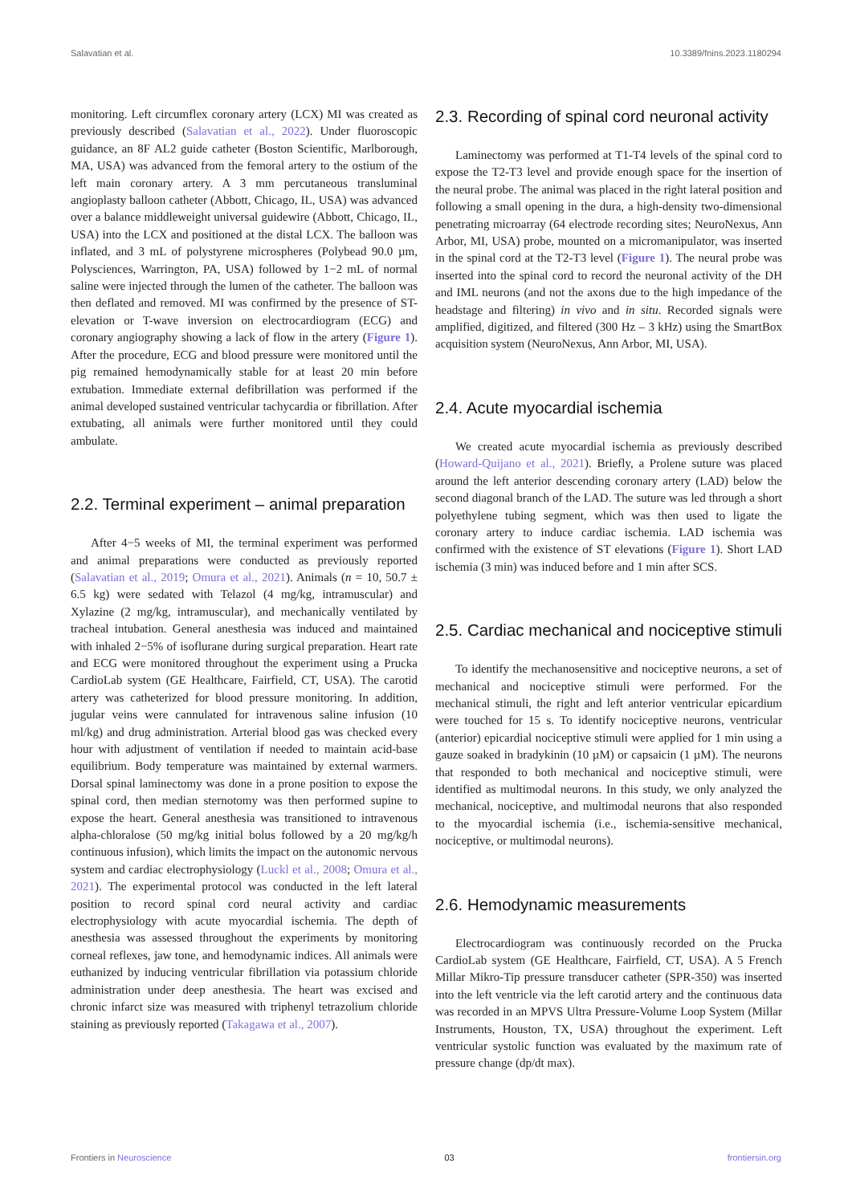Salavatian et al. 10.3389/fnins.2023.1180294
monitoring. Left circumflex coronary artery (LCX) MI was created as previously described (Salavatian et al., 2022). Under fluoroscopic guidance, an 8F AL2 guide catheter (Boston Scientific, Marlborough, MA, USA) was advanced from the femoral artery to the ostium of the left main coronary artery. A 3 mm percutaneous transluminal angioplasty balloon catheter (Abbott, Chicago, IL, USA) was advanced over a balance middleweight universal guidewire (Abbott, Chicago, IL, USA) into the LCX and positioned at the distal LCX. The balloon was inflated, and 3 mL of polystyrene microspheres (Polybead 90.0 µm, Polysciences, Warrington, PA, USA) followed by 1−2 mL of normal saline were injected through the lumen of the catheter. The balloon was then deflated and removed. MI was confirmed by the presence of ST-elevation or T-wave inversion on electrocardiogram (ECG) and coronary angiography showing a lack of flow in the artery (Figure 1). After the procedure, ECG and blood pressure were monitored until the pig remained hemodynamically stable for at least 20 min before extubation. Immediate external defibrillation was performed if the animal developed sustained ventricular tachycardia or fibrillation. After extubating, all animals were further monitored until they could ambulate.
2.2. Terminal experiment – animal preparation
After 4−5 weeks of MI, the terminal experiment was performed and animal preparations were conducted as previously reported (Salavatian et al., 2019; Omura et al., 2021). Animals (n = 10, 50.7 ± 6.5 kg) were sedated with Telazol (4 mg/kg, intramuscular) and Xylazine (2 mg/kg, intramuscular), and mechanically ventilated by tracheal intubation. General anesthesia was induced and maintained with inhaled 2−5% of isoflurane during surgical preparation. Heart rate and ECG were monitored throughout the experiment using a Prucka CardioLab system (GE Healthcare, Fairfield, CT, USA). The carotid artery was catheterized for blood pressure monitoring. In addition, jugular veins were cannulated for intravenous saline infusion (10 ml/kg) and drug administration. Arterial blood gas was checked every hour with adjustment of ventilation if needed to maintain acid-base equilibrium. Body temperature was maintained by external warmers. Dorsal spinal laminectomy was done in a prone position to expose the spinal cord, then median sternotomy was then performed supine to expose the heart. General anesthesia was transitioned to intravenous alpha-chloralose (50 mg/kg initial bolus followed by a 20 mg/kg/h continuous infusion), which limits the impact on the autonomic nervous system and cardiac electrophysiology (Luckl et al., 2008; Omura et al., 2021). The experimental protocol was conducted in the left lateral position to record spinal cord neural activity and cardiac electrophysiology with acute myocardial ischemia. The depth of anesthesia was assessed throughout the experiments by monitoring corneal reflexes, jaw tone, and hemodynamic indices. All animals were euthanized by inducing ventricular fibrillation via potassium chloride administration under deep anesthesia. The heart was excised and chronic infarct size was measured with triphenyl tetrazolium chloride staining as previously reported (Takagawa et al., 2007).
2.3. Recording of spinal cord neuronal activity
Laminectomy was performed at T1-T4 levels of the spinal cord to expose the T2-T3 level and provide enough space for the insertion of the neural probe. The animal was placed in the right lateral position and following a small opening in the dura, a high-density two-dimensional penetrating microarray (64 electrode recording sites; NeuroNexus, Ann Arbor, MI, USA) probe, mounted on a micromanipulator, was inserted in the spinal cord at the T2-T3 level (Figure 1). The neural probe was inserted into the spinal cord to record the neuronal activity of the DH and IML neurons (and not the axons due to the high impedance of the headstage and filtering) in vivo and in situ. Recorded signals were amplified, digitized, and filtered (300 Hz – 3 kHz) using the SmartBox acquisition system (NeuroNexus, Ann Arbor, MI, USA).
2.4. Acute myocardial ischemia
We created acute myocardial ischemia as previously described (Howard-Quijano et al., 2021). Briefly, a Prolene suture was placed around the left anterior descending coronary artery (LAD) below the second diagonal branch of the LAD. The suture was led through a short polyethylene tubing segment, which was then used to ligate the coronary artery to induce cardiac ischemia. LAD ischemia was confirmed with the existence of ST elevations (Figure 1). Short LAD ischemia (3 min) was induced before and 1 min after SCS.
2.5. Cardiac mechanical and nociceptive stimuli
To identify the mechanosensitive and nociceptive neurons, a set of mechanical and nociceptive stimuli were performed. For the mechanical stimuli, the right and left anterior ventricular epicardium were touched for 15 s. To identify nociceptive neurons, ventricular (anterior) epicardial nociceptive stimuli were applied for 1 min using a gauze soaked in bradykinin (10 µM) or capsaicin (1 µM). The neurons that responded to both mechanical and nociceptive stimuli, were identified as multimodal neurons. In this study, we only analyzed the mechanical, nociceptive, and multimodal neurons that also responded to the myocardial ischemia (i.e., ischemia-sensitive mechanical, nociceptive, or multimodal neurons).
2.6. Hemodynamic measurements
Electrocardiogram was continuously recorded on the Prucka CardioLab system (GE Healthcare, Fairfield, CT, USA). A 5 French Millar Mikro-Tip pressure transducer catheter (SPR-350) was inserted into the left ventricle via the left carotid artery and the continuous data was recorded in an MPVS Ultra Pressure-Volume Loop System (Millar Instruments, Houston, TX, USA) throughout the experiment. Left ventricular systolic function was evaluated by the maximum rate of pressure change (dp/dt max).
Frontiers in Neuroscience 03 frontiersin.org